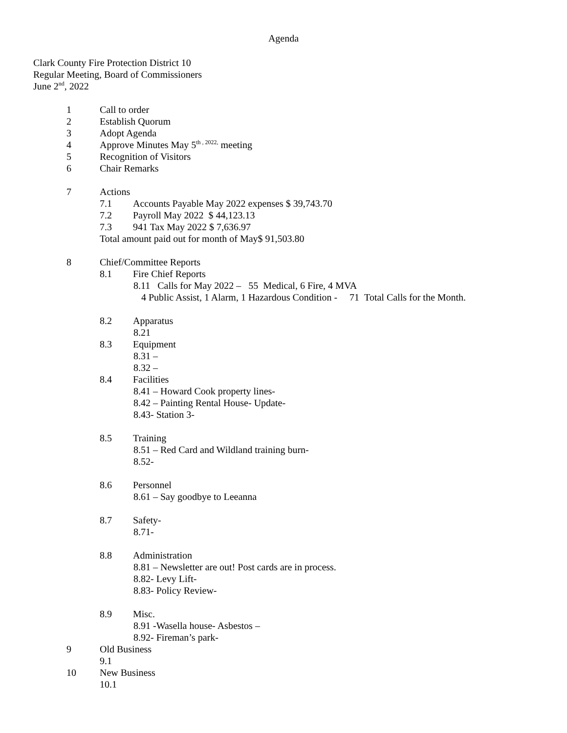Agenda
Clark County Fire Protection District 10
Regular Meeting, Board of Commissioners
June 2<sup>nd</sup>, 2022
1 Call to order
2 Establish Quorum
3 Adopt Agenda
4 Approve Minutes May 5<sup>th , 2022,</sup> meeting
5 Recognition of Visitors
6 Chair Remarks
7 Actions
7.1 Accounts Payable May 2022 expenses $ 39,743.70
7.2 Payroll May 2022 $ 44,123.13
7.3 941 Tax May 2022 $ 7,636.97
Total amount paid out for month of May$ 91,503.80
8 Chief/Committee Reports
8.1 Fire Chief Reports
8.11 Calls for May 2022 – 55 Medical, 6 Fire, 4 MVA
4 Public Assist, 1 Alarm, 1 Hazardous Condition - 71 Total Calls for the Month.
8.2 Apparatus
8.21
8.3 Equipment
8.31 –
8.32 –
8.4 Facilities
8.41 – Howard Cook property lines-
8.42 – Painting Rental House- Update-
8.43- Station 3-
8.5 Training
8.51 – Red Card and Wildland training burn-
8.52-
8.6 Personnel
8.61 – Say goodbye to Leeanna
8.7 Safety-
8.71-
8.8 Administration
8.81 – Newsletter are out! Post cards are in process.
8.82- Levy Lift-
8.83- Policy Review-
8.9 Misc.
8.91 -Wasella house- Asbestos –
8.92- Fireman’s park-
9 Old Business
9.1
10 New Business
10.1